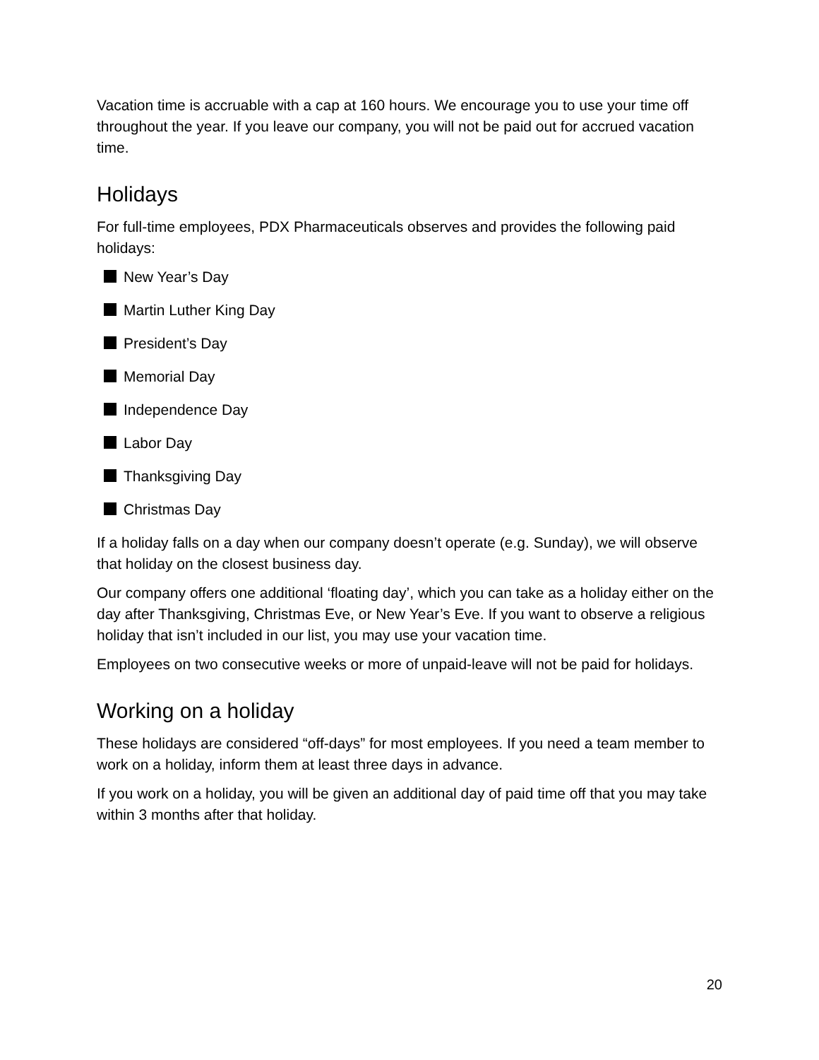Vacation time is accruable with a cap at 160 hours. We encourage you to use your time off throughout the year. If you leave our company, you will not be paid out for accrued vacation time.
Holidays
For full-time employees, PDX Pharmaceuticals observes and provides the following paid holidays:
New Year’s Day
Martin Luther King Day
President’s Day
Memorial Day
Independence Day
Labor Day
Thanksgiving Day
Christmas Day
If a holiday falls on a day when our company doesn’t operate (e.g. Sunday), we will observe that holiday on the closest business day.
Our company offers one additional ‘floating day’, which you can take as a holiday either on the day after Thanksgiving, Christmas Eve, or New Year’s Eve. If you want to observe a religious holiday that isn’t included in our list, you may use your vacation time.
Employees on two consecutive weeks or more of unpaid-leave will not be paid for holidays.
Working on a holiday
These holidays are considered “off-days” for most employees. If you need a team member to work on a holiday, inform them at least three days in advance.
If you work on a holiday, you will be given an additional day of paid time off that you may take within 3 months after that holiday.
20